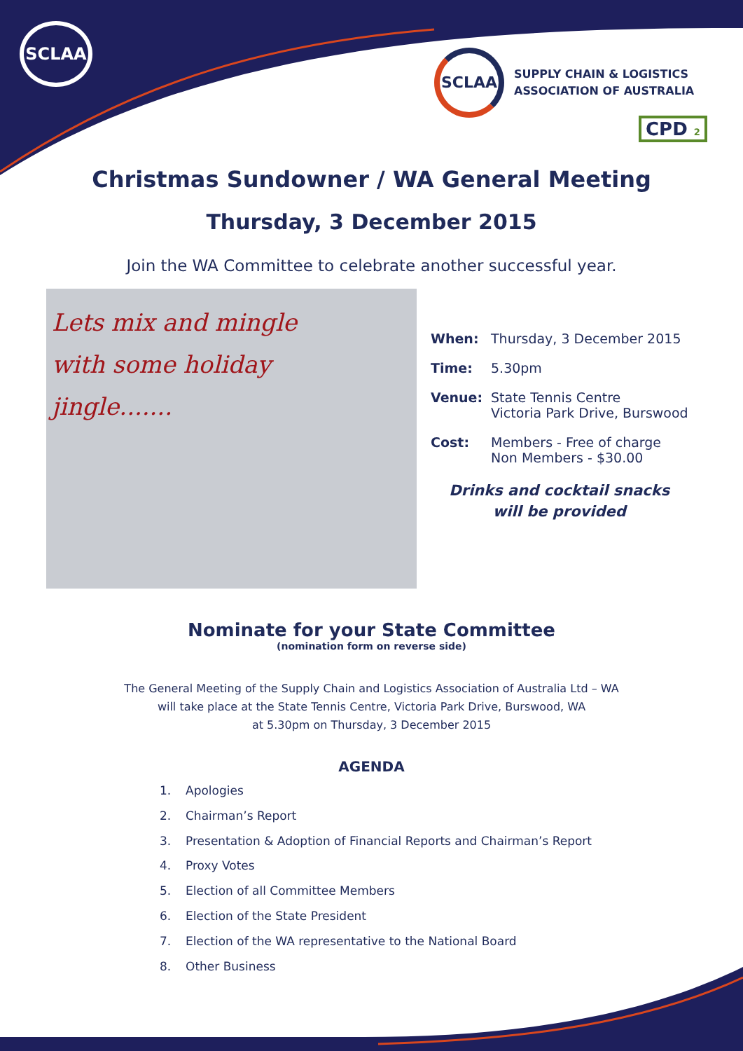SCLAA
SCLAA
SUPPLY CHAIN & LOGISTICS
ASSOCIATION OF AUSTRALIA
CPD 2
Christmas Sundowner / WA General Meeting
Thursday, 3 December 2015
Join the WA Committee to celebrate another successful year.
Lets mix and mingle
with some holiday
jingle.......
When: Thursday, 3 December 2015
Time: 5.30pm
Venue: State Tennis Centre
Victoria Park Drive, Burswood
Cost: Members - Free of charge
Non Members - $30.00
Drinks and cocktail snacks
will be provided
Nominate for your State Committee
(nomination form on reverse side)
The General Meeting of the Supply Chain and Logistics Association of Australia Ltd – WA
will take place at the State Tennis Centre, Victoria Park Drive, Burswood, WA
at 5.30pm on Thursday, 3 December 2015
AGENDA
1. Apologies
2. Chairman’s Report
3. Presentation & Adoption of Financial Reports and Chairman’s Report
4. Proxy Votes
5. Election of all Committee Members
6. Election of the State President
7. Election of the WA representative to the National Board
8. Other Business